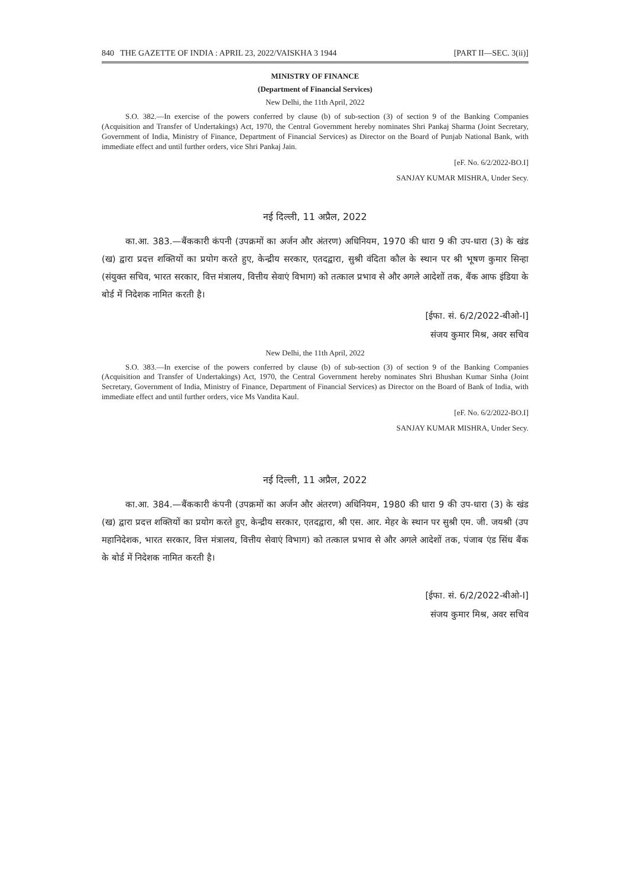840 THE GAZETTE OF INDIA : APRIL 23, 2022/VAISKHA 3 1944 [PART II—SEC. 3(ii)]
MINISTRY OF FINANCE
(Department of Financial Services)
New Delhi, the 11th April, 2022
S.O. 382.—In exercise of the powers conferred by clause (b) of sub-section (3) of section 9 of the Banking Companies (Acquisition and Transfer of Undertakings) Act, 1970, the Central Government hereby nominates Shri Pankaj Sharma (Joint Secretary, Government of India, Ministry of Finance, Department of Financial Services) as Director on the Board of Punjab National Bank, with immediate effect and until further orders, vice Shri Pankaj Jain.
[eF. No. 6/2/2022-BO.I]
SANJAY KUMAR MISHRA, Under Secy.
नई दिल्ली, 11 अप्रैल, 2022
का.आ. 383.—बैंककारी कंपनी (उपक्रमों का अर्जन और अंतरण) अधिनियम, 1970 की धारा 9 की उप-धारा (3) के खंड (ख) द्वारा प्रदत्त शक्तियों का प्रयोग करते हुए, केन्द्रीय सरकार, एतदद्वारा, सुश्री वंदिता कौल के स्थान पर श्री भूषण कुमार सिन्हा (संयुक्त सचिव, भारत सरकार, वित्त मंत्रालय, वित्तीय सेवाएं विभाग) को तत्काल प्रभाव से और अगले आदेशों तक, बैंक आफ इंडिया के बोर्ड में निदेशक नामित करती है।
[ईफा. सं. 6/2/2022-बीओ-I]
संजय कुमार मिश्र, अवर सचिव
New Delhi, the 11th April, 2022
S.O. 383.—In exercise of the powers conferred by clause (b) of sub-section (3) of section 9 of the Banking Companies (Acquisition and Transfer of Undertakings) Act, 1970, the Central Government hereby nominates Shri Bhushan Kumar Sinha (Joint Secretary, Government of India, Ministry of Finance, Department of Financial Services) as Director on the Board of Bank of India, with immediate effect and until further orders, vice Ms Vandita Kaul.
[eF. No. 6/2/2022-BO.I]
SANJAY KUMAR MISHRA, Under Secy.
नई दिल्ली, 11 अप्रैल, 2022
का.आ. 384.—बैंककारी कंपनी (उपक्रमों का अर्जन और अंतरण) अधिनियम, 1980 की धारा 9 की उप-धारा (3) के खंड (ख) द्वारा प्रदत्त शक्तियों का प्रयोग करते हुए, केन्द्रीय सरकार, एतदद्वारा, श्री एस. आर. मेहर के स्थान पर सुश्री एम. जी. जयश्री (उप महानिदेशक, भारत सरकार, वित्त मंत्रालय, वित्तीय सेवाएं विभाग) को तत्काल प्रभाव से और अगले आदेशों तक, पंजाब एंड सिंध बैंक के बोर्ड में निदेशक नामित करती है।
[ईफा. सं. 6/2/2022-बीओ-I]
संजय कुमार मिश्र, अवर सचिव